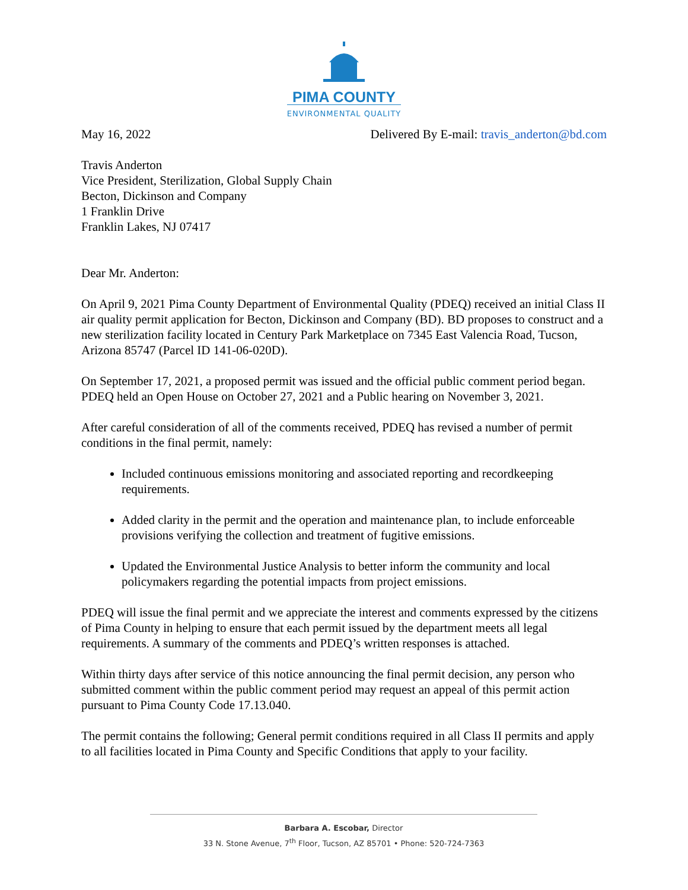PIMA COUNTY
ENVIRONMENTAL QUALITY
May 16, 2022 Delivered By E-mail: travis_anderton@bd.com
Travis Anderton
Vice President, Sterilization, Global Supply Chain
Becton, Dickinson and Company
1 Franklin Drive
Franklin Lakes, NJ 07417
Dear Mr. Anderton:
On April 9, 2021 Pima County Department of Environmental Quality (PDEQ) received an initial Class II air quality permit application for Becton, Dickinson and Company (BD). BD proposes to construct and a new sterilization facility located in Century Park Marketplace on 7345 East Valencia Road, Tucson, Arizona 85747 (Parcel ID 141-06-020D).
On September 17, 2021, a proposed permit was issued and the official public comment period began. PDEQ held an Open House on October 27, 2021 and a Public hearing on November 3, 2021.
After careful consideration of all of the comments received, PDEQ has revised a number of permit conditions in the final permit, namely:
Included continuous emissions monitoring and associated reporting and recordkeeping requirements.
Added clarity in the permit and the operation and maintenance plan, to include enforceable provisions verifying the collection and treatment of fugitive emissions.
Updated the Environmental Justice Analysis to better inform the community and local policymakers regarding the potential impacts from project emissions.
PDEQ will issue the final permit and we appreciate the interest and comments expressed by the citizens of Pima County in helping to ensure that each permit issued by the department meets all legal requirements. A summary of the comments and PDEQ’s written responses is attached.
Within thirty days after service of this notice announcing the final permit decision, any person who submitted comment within the public comment period may request an appeal of this permit action pursuant to Pima County Code 17.13.040.
The permit contains the following; General permit conditions required in all Class II permits and apply to all facilities located in Pima County and Specific Conditions that apply to your facility.
Barbara A. Escobar, Director
33 N. Stone Avenue, 7<sup>th</sup> Floor, Tucson, AZ 85701 • Phone: 520-724-7363